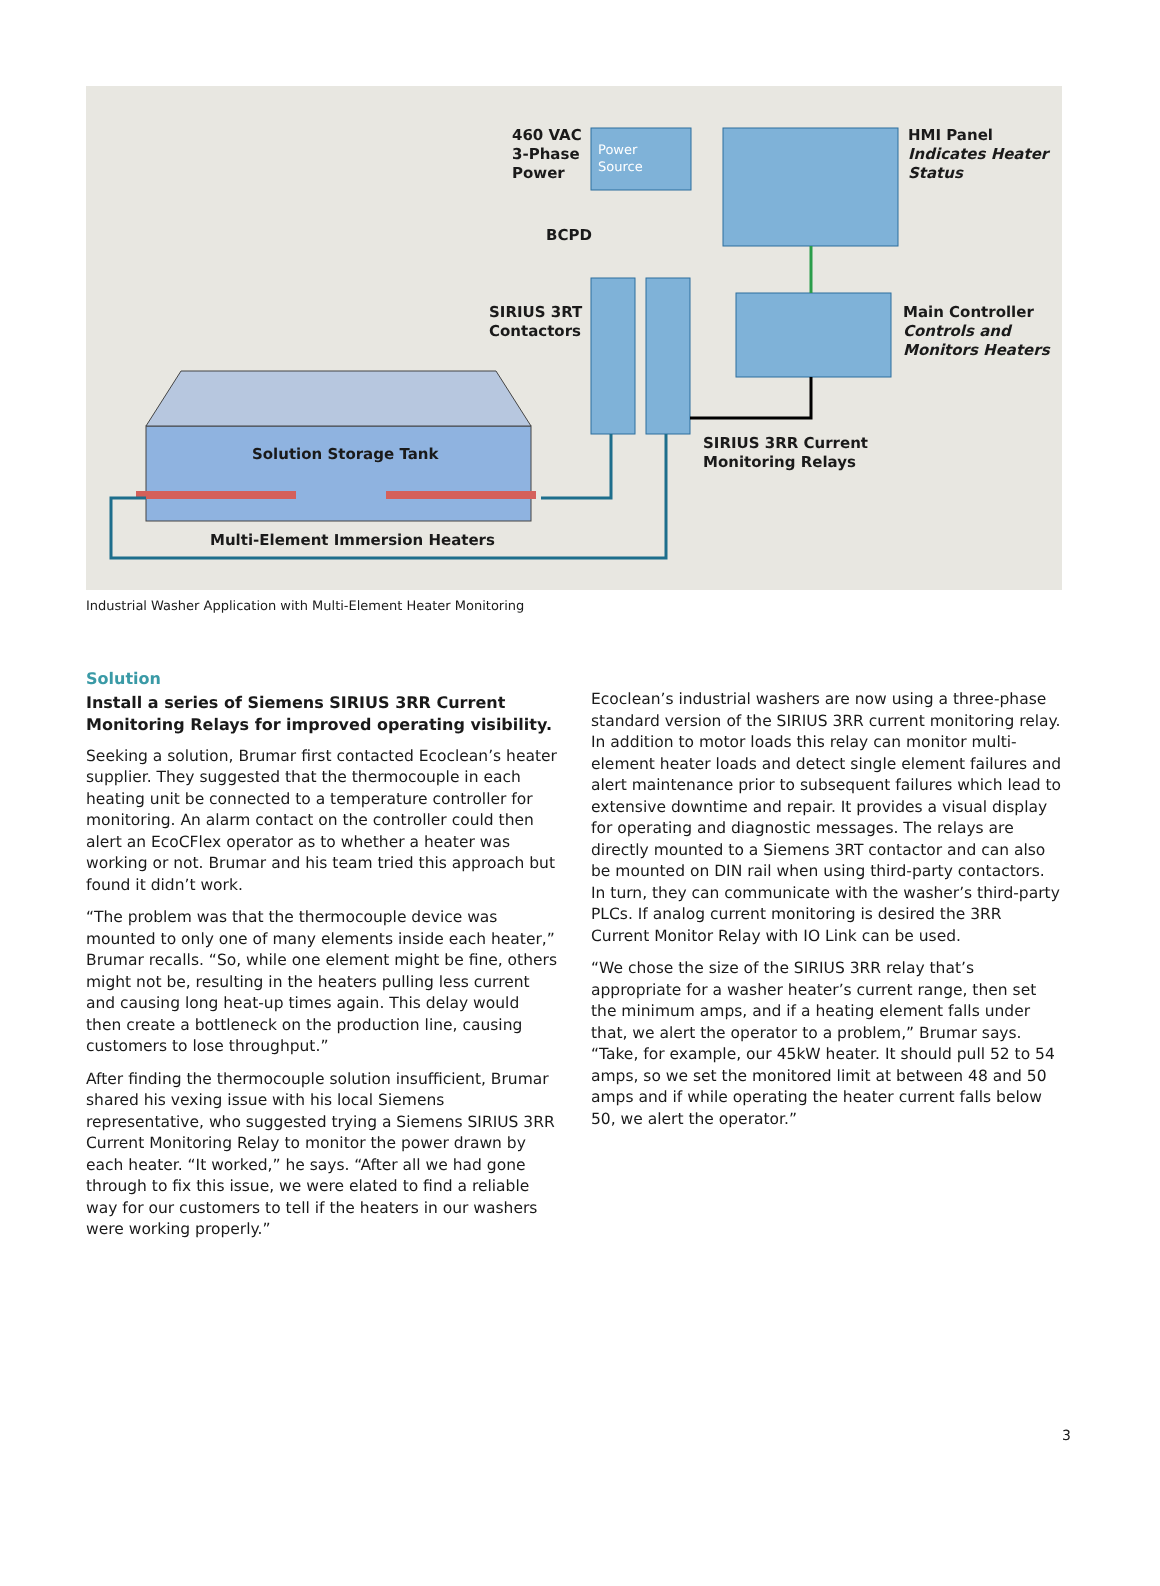460 VAC
3-Phase
Power
Power
Source
HMI Panel
Indicates Heater
Status
BCPD
SIRIUS 3RT
Contactors
Main Controller
Controls and
Monitors Heaters
SIRIUS 3RR Current
Monitoring Relays
Solution Storage Tank
Multi-Element Immersion Heaters
Industrial Washer Application with Multi-Element Heater Monitoring
Solution
Install a series of Siemens SIRIUS 3RR Current Monitoring Relays for improved operating visibility.
Seeking a solution, Brumar first contacted Ecoclean’s heater supplier. They suggested that the thermocouple in each heating unit be connected to a temperature controller for monitoring. An alarm contact on the controller could then alert an EcoCFlex operator as to whether a heater was working or not. Brumar and his team tried this approach but found it didn’t work.
“The problem was that the thermocouple device was mounted to only one of many elements inside each heater,” Brumar recalls. “So, while one element might be fine, others might not be, resulting in the heaters pulling less current and causing long heat-up times again. This delay would then create a bottleneck on the production line, causing customers to lose throughput.”
After finding the thermocouple solution insufficient, Brumar shared his vexing issue with his local Siemens representative, who suggested trying a Siemens SIRIUS 3RR Current Monitoring Relay to monitor the power drawn by each heater. “It worked,” he says. “After all we had gone through to fix this issue, we were elated to find a reliable way for our customers to tell if the heaters in our washers were working properly.”
Ecoclean’s industrial washers are now using a three-phase standard version of the SIRIUS 3RR current monitoring relay. In addition to motor loads this relay can monitor multi-element heater loads and detect single element failures and alert maintenance prior to subsequent failures which lead to extensive downtime and repair. It provides a visual display for operating and diagnostic messages. The relays are directly mounted to a Siemens 3RT contactor and can also be mounted on DIN rail when using third-party contactors. In turn, they can communicate with the washer’s third-party PLCs. If analog current monitoring is desired the 3RR Current Monitor Relay with IO Link can be used.
“We chose the size of the SIRIUS 3RR relay that’s appropriate for a washer heater’s current range, then set the minimum amps, and if a heating element falls under that, we alert the operator to a problem,” Brumar says. “Take, for example, our 45kW heater. It should pull 52 to 54 amps, so we set the monitored limit at between 48 and 50 amps and if while operating the heater current falls below 50, we alert the operator.”
3